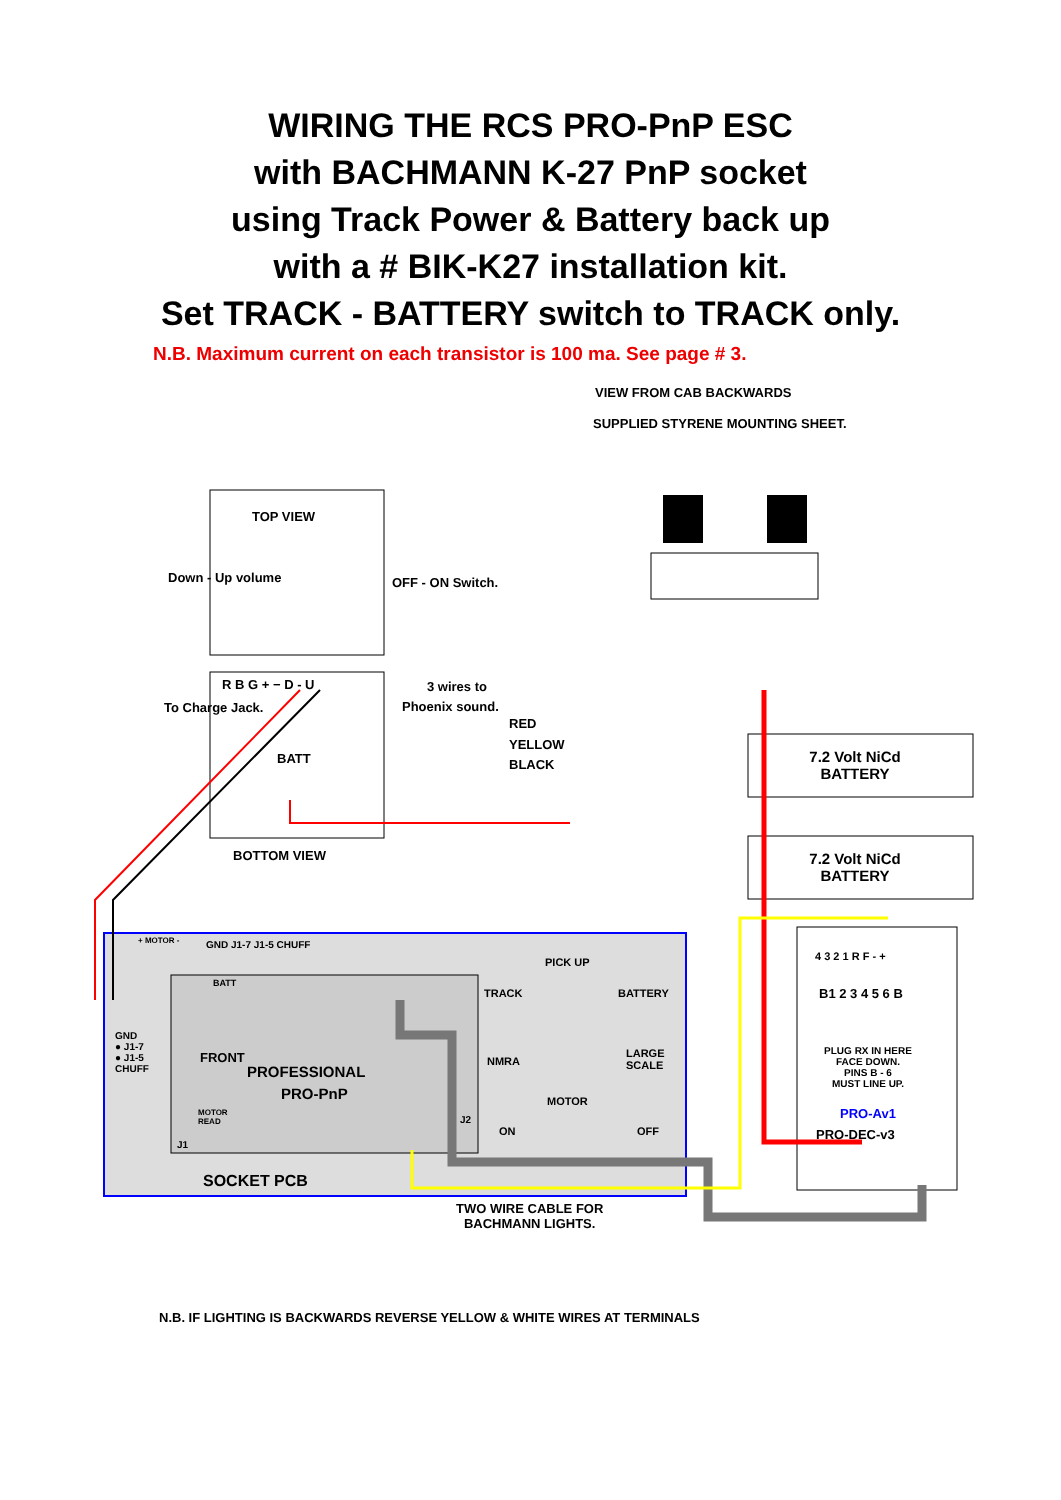WIRING THE RCS PRO-PnP ESC
with BACHMANN K-27 PnP socket
using Track Power & Battery back up
with a # BIK-K27 installation kit.
Set TRACK - BATTERY switch to TRACK only.
N.B. Maximum current on each transistor is 100 ma. See page # 3.
VIEW FROM CAB BACKWARDS
SUPPLIED STYRENE MOUNTING SHEET.
TOP VIEW
Down - Up volume OFF - ON Switch.
R B G + − D - U 3 wires to
Phoenix sound.
RED
YELLOW
BLACK
To Charge Jack.
BATT
BOTTOM VIEW
7.2 Volt NiCd
BATTERY
7.2 Volt NiCd
BATTERY
+ MOTOR - GND J1-7 J1-5 CHUFF
BATT
PICK UP
TRACK BATTERY
NMRA
LARGE
SCALE
MOTOR
ON OFF
GND
● J1-7
● J1-5
CHUFF
FRONT
PROFESSIONAL
PRO-PnP
MOTOR
READ
J1
J2
SOCKET PCB
4 3 2 1 R F - +
B1 2 3 4 5 6 B
PLUG RX IN HERE
FACE DOWN.
PINS B - 6
MUST LINE UP.
PRO-Av1
PRO-DEC-v3
TWO WIRE CABLE FOR
BACHMANN LIGHTS.
N.B. IF LIGHTING IS BACKWARDS REVERSE YELLOW & WHITE WIRES AT TERMINALS